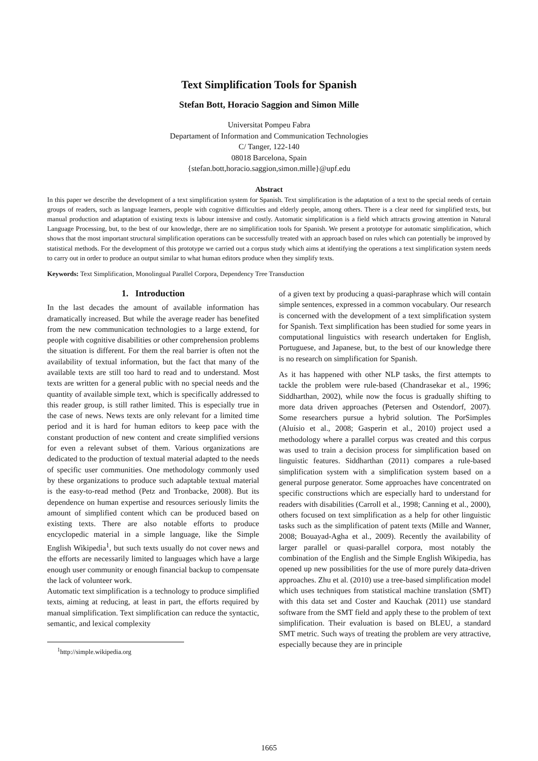Text Simplification Tools for Spanish
Stefan Bott, Horacio Saggion and Simon Mille
Universitat Pompeu Fabra
Departament of Information and Communication Technologies
C/ Tanger, 122-140
08018 Barcelona, Spain
{stefan.bott,horacio.saggion,simon.mille}@upf.edu
Abstract
In this paper we describe the development of a text simplification system for Spanish. Text simplification is the adaptation of a text to the special needs of certain groups of readers, such as language learners, people with cognitive difficulties and elderly people, among others. There is a clear need for simplified texts, but manual production and adaptation of existing texts is labour intensive and costly. Automatic simplification is a field which attracts growing attention in Natural Language Processing, but, to the best of our knowledge, there are no simplification tools for Spanish. We present a prototype for automatic simplification, which shows that the most important structural simplification operations can be successfully treated with an approach based on rules which can potentially be improved by statistical methods. For the development of this prototype we carried out a corpus study which aims at identifying the operations a text simplification system needs to carry out in order to produce an output similar to what human editors produce when they simplify texts.
Keywords: Text Simplification, Monolingual Parallel Corpora, Dependency Tree Transduction
1. Introduction
In the last decades the amount of available information has dramatically increased. But while the average reader has benefited from the new communication technologies to a large extend, for people with cognitive disabilities or other comprehension problems the situation is different. For them the real barrier is often not the availability of textual information, but the fact that many of the available texts are still too hard to read and to understand. Most texts are written for a general public with no special needs and the quantity of available simple text, which is specifically addressed to this reader group, is still rather limited. This is especially true in the case of news. News texts are only relevant for a limited time period and it is hard for human editors to keep pace with the constant production of new content and create simplified versions for even a relevant subset of them. Various organizations are dedicated to the production of textual material adapted to the needs of specific user communities. One methodology commonly used by these organizations to produce such adaptable textual material is the easy-to-read method (Petz and Tronbacke, 2008). But its dependence on human expertise and resources seriously limits the amount of simplified content which can be produced based on existing texts. There are also notable efforts to produce encyclopedic material in a simple language, like the Simple English Wikipedia<sup>1</sup>, but such texts usually do not cover news and the efforts are necessarily limited to languages which have a large enough user community or enough financial backup to compensate the lack of volunteer work.
Automatic text simplification is a technology to produce simplified texts, aiming at reducing, at least in part, the efforts required by manual simplification. Text simplification can reduce the syntactic, semantic, and lexical complexity
<sup>1</sup> http://simple.wikipedia.org
of a given text by producing a quasi-paraphrase which will contain simple sentences, expressed in a common vocabulary. Our research is concerned with the development of a text simplification system for Spanish. Text simplification has been studied for some years in computational linguistics with research undertaken for English, Portuguese, and Japanese, but, to the best of our knowledge there is no research on simplification for Spanish.
As it has happened with other NLP tasks, the first attempts to tackle the problem were rule-based (Chandrasekar et al., 1996; Siddharthan, 2002), while now the focus is gradually shifting to more data driven approaches (Petersen and Ostendorf, 2007). Some researchers pursue a hybrid solution. The PorSimples (Aluísio et al., 2008; Gasperin et al., 2010) project used a methodology where a parallel corpus was created and this corpus was used to train a decision process for simplification based on linguistic features. Siddharthan (2011) compares a rule-based simplification system with a simplification system based on a general purpose generator. Some approaches have concentrated on specific constructions which are especially hard to understand for readers with disabilities (Carroll et al., 1998; Canning et al., 2000), others focused on text simplification as a help for other linguistic tasks such as the simplification of patent texts (Mille and Wanner, 2008; Bouayad-Agha et al., 2009). Recently the availability of larger parallel or quasi-parallel corpora, most notably the combination of the English and the Simple English Wikipedia, has opened up new possibilities for the use of more purely data-driven approaches. Zhu et al. (2010) use a tree-based simplification model which uses techniques from statistical machine translation (SMT) with this data set and Coster and Kauchak (2011) use standard software from the SMT field and apply these to the problem of text simplification. Their evaluation is based on BLEU, a standard SMT metric. Such ways of treating the problem are very attractive, especially because they are in principle
1665